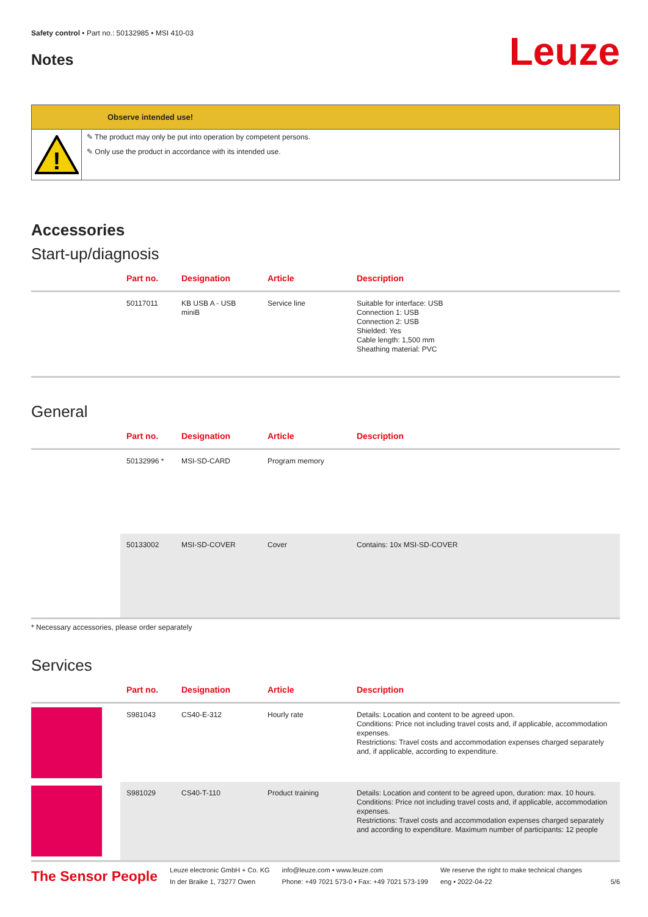Safety control • Part no.: 50132985 • MSI 410-03
Notes
Leuze
Observe intended use!
!
✎ The product may only be put into operation by competent persons.
✎ Only use the product in accordance with its intended use.
Accessories
Start-up/diagnosis
| | Part no. | Designation | Article | Description |
| --- | --- | --- | --- | --- |
| | 50117011 | KB USB A - USB miniB | Service line | Suitable for interface: USB Connection 1: USB Connection 2: USB Shielded: Yes Cable length: 1,500 mm Sheathing material: PVC |
General
| | Part no. | Designation | Article | Description |
| --- | --- | --- | --- | --- |
| | 50132996 * | MSI-SD-CARD | Program memory | |
| | 50133002 | MSI-SD-COVER | Cover | Contains: 10x MSI-SD-COVER |
* Necessary accessories, please order separately
Services
| | Part no. | Designation | Article | Description |
| --- | --- | --- | --- | --- |
| | S981043 | CS40-E-312 | Hourly rate | Details: Location and content to be agreed upon. Conditions: Price not including travel costs and, if applicable, accommodation expenses. Restrictions: Travel costs and accommodation expenses charged separately and, if applicable, according to expenditure. |
| | S981029 | CS40-T-110 | Product training | Details: Location and content to be agreed upon, duration: max. 10 hours. Conditions: Price not including travel costs and, if applicable, accommodation expenses. Restrictions: Travel costs and accommodation expenses charged separately and according to expenditure. Maximum number of participants: 12 people |
The Sensor People
Leuze electronic GmbH + Co. KG
In der Braike 1, 73277 Owen
info@leuze.com • www.leuze.com
Phone: +49 7021 573-0 • Fax: +49 7021 573-199
We reserve the right to make technical changes
eng • 2022-04-22
5/6